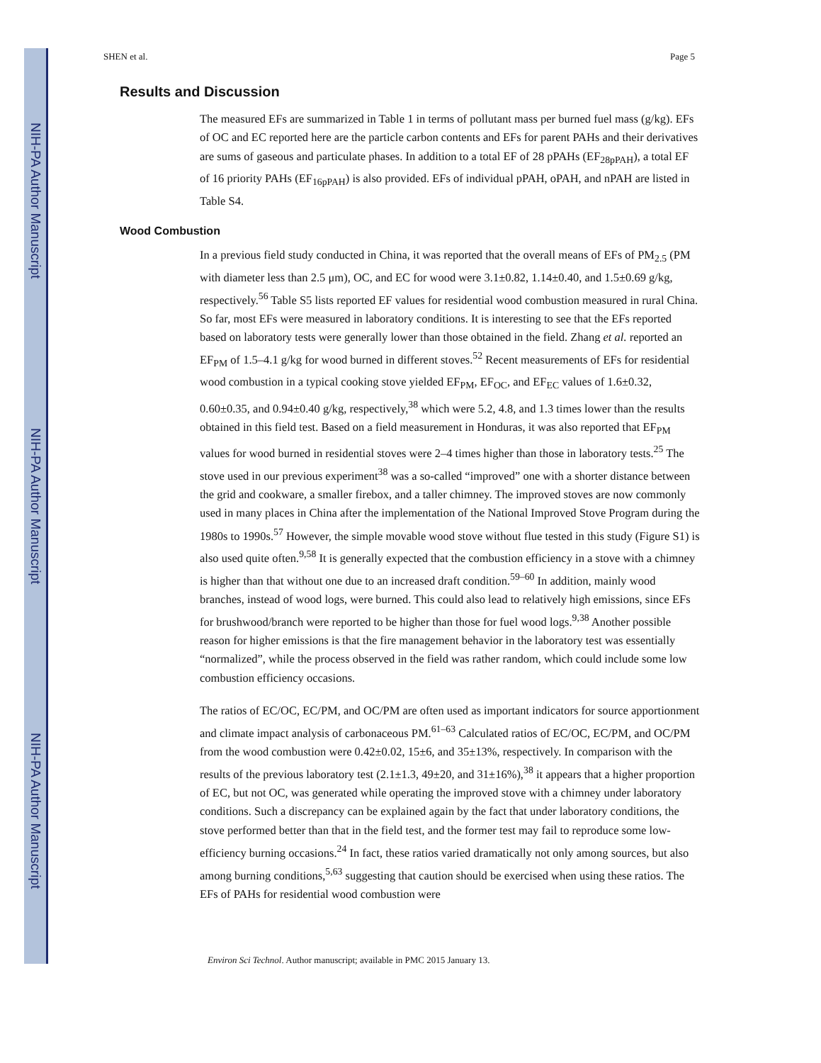NIH-PA Author Manuscript
NIH-PA Author Manuscript
NIH-PA Author Manuscript
SHEN et al. Page 5
Results and Discussion
The measured EFs are summarized in Table 1 in terms of pollutant mass per burned fuel mass (g/kg). EFs of OC and EC reported here are the particle carbon contents and EFs for parent PAHs and their derivatives are sums of gaseous and particulate phases. In addition to a total EF of 28 pPAHs (EF<sub>28pPAH</sub>), a total EF of 16 priority PAHs (EF<sub>16pPAH</sub>) is also provided. EFs of individual pPAH, oPAH, and nPAH are listed in Table S4.
Wood Combustion
In a previous field study conducted in China, it was reported that the overall means of EFs of PM<sub>2.5</sub> (PM with diameter less than 2.5 μm), OC, and EC for wood were 3.1±0.82, 1.14±0.40, and 1.5±0.69 g/kg, respectively.<sup>56</sup> Table S5 lists reported EF values for residential wood combustion measured in rural China. So far, most EFs were measured in laboratory conditions. It is interesting to see that the EFs reported based on laboratory tests were generally lower than those obtained in the field. Zhang et al. reported an EF<sub>PM</sub> of 1.5–4.1 g/kg for wood burned in different stoves.<sup>52</sup> Recent measurements of EFs for residential wood combustion in a typical cooking stove yielded EF<sub>PM</sub>, EF<sub>OC</sub>, and EF<sub>EC</sub> values of 1.6±0.32, 0.60±0.35, and 0.94±0.40 g/kg, respectively,<sup>38</sup> which were 5.2, 4.8, and 1.3 times lower than the results obtained in this field test. Based on a field measurement in Honduras, it was also reported that EF<sub>PM</sub> values for wood burned in residential stoves were 2–4 times higher than those in laboratory tests.<sup>25</sup> The stove used in our previous experiment<sup>38</sup> was a so-called “improved” one with a shorter distance between the grid and cookware, a smaller firebox, and a taller chimney. The improved stoves are now commonly used in many places in China after the implementation of the National Improved Stove Program during the 1980s to 1990s.<sup>57</sup> However, the simple movable wood stove without flue tested in this study (Figure S1) is also used quite often.<sup>9,58</sup> It is generally expected that the combustion efficiency in a stove with a chimney is higher than that without one due to an increased draft condition.<sup>59–60</sup> In addition, mainly wood branches, instead of wood logs, were burned. This could also lead to relatively high emissions, since EFs for brushwood/branch were reported to be higher than those for fuel wood logs.<sup>9,38</sup> Another possible reason for higher emissions is that the fire management behavior in the laboratory test was essentially “normalized”, while the process observed in the field was rather random, which could include some low combustion efficiency occasions.
The ratios of EC/OC, EC/PM, and OC/PM are often used as important indicators for source apportionment and climate impact analysis of carbonaceous PM.<sup>61–63</sup> Calculated ratios of EC/OC, EC/PM, and OC/PM from the wood combustion were 0.42±0.02, 15±6, and 35±13%, respectively. In comparison with the results of the previous laboratory test (2.1±1.3, 49±20, and 31±16%),<sup>38</sup> it appears that a higher proportion of EC, but not OC, was generated while operating the improved stove with a chimney under laboratory conditions. Such a discrepancy can be explained again by the fact that under laboratory conditions, the stove performed better than that in the field test, and the former test may fail to reproduce some low-efficiency burning occasions.<sup>24</sup> In fact, these ratios varied dramatically not only among sources, but also among burning conditions,<sup>5,63</sup> suggesting that caution should be exercised when using these ratios. The EFs of PAHs for residential wood combustion were
Environ Sci Technol. Author manuscript; available in PMC 2015 January 13.